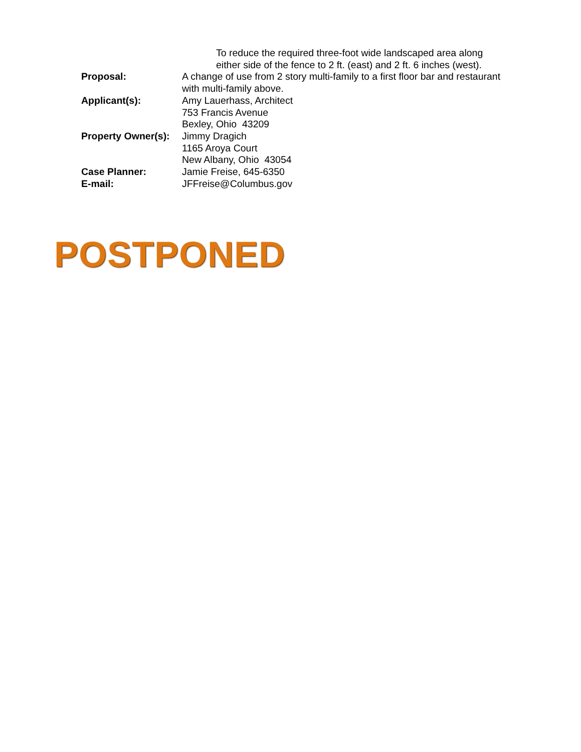To reduce the required three-foot wide landscaped area along
either side of the fence to 2 ft. (east) and 2 ft. 6 inches (west).
| Proposal: | A change of use from 2 story multi-family to a first floor bar and restaurant with multi-family above. |
| Applicant(s): | Amy Lauerhass, Architect 753 Francis Avenue Bexley, Ohio 43209 |
| Property Owner(s): | Jimmy Dragich 1165 Aroya Court New Albany, Ohio 43054 |
| Case Planner: | Jamie Freise, 645-6350 |
| E-mail: | JFFreise@Columbus.gov |
POSTPONED